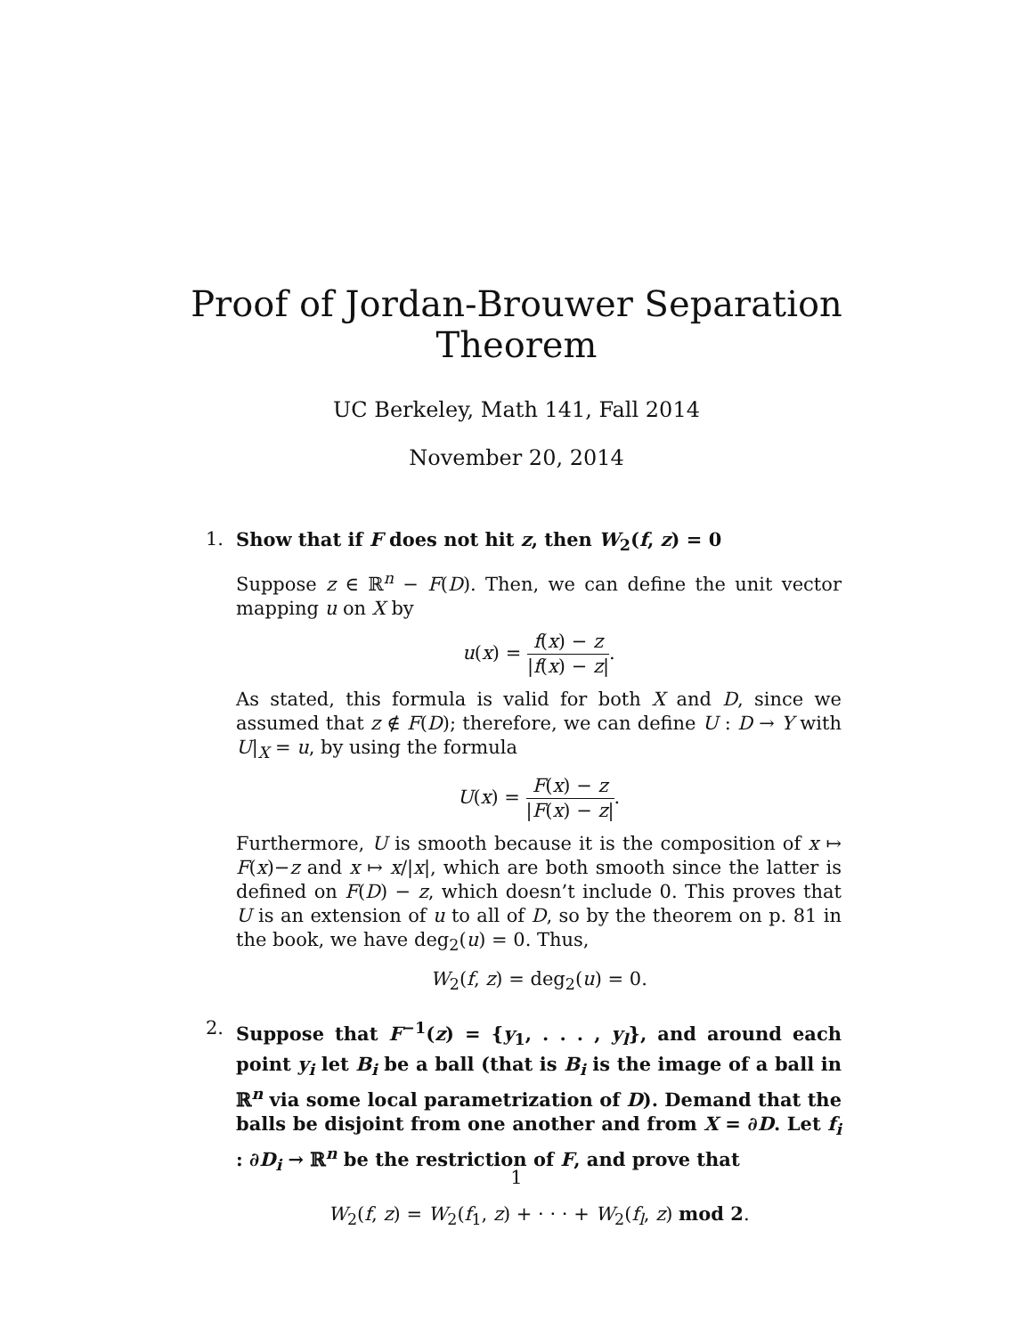Proof of Jordan-Brouwer Separation
Theorem
UC Berkeley, Math 141, Fall 2014
November 20, 2014
1. Show that if F does not hit z, then W<sub>2</sub>(f, z) = 0
Suppose z ∈ ℝ<sup>n</sup> − F(D). Then, we can define the unit vector mapping u on X by
u(x) = f(x) − z |f(x) − z|.
As stated, this formula is valid for both X and D, since we assumed that z ∉ F(D); therefore, we can define U : D → Y with U|<sub>X</sub> = u, by using the formula
U(x) = F(x) − z |F(x) − z|.
Furthermore, U is smooth because it is the composition of x ↦ F(x)−z and x ↦ x/|x|, which are both smooth since the latter is defined on F(D) − z, which doesn’t include 0. This proves that U is an extension of u to all of D, so by the theorem on p. 81 in the book, we have deg<sub>2</sub>(u) = 0. Thus,
W<sub>2</sub>(f, z) = deg<sub>2</sub>(u) = 0.
2. Suppose that F<sup>−1</sup>(z) = {y<sub>1</sub>, . . . , y<sub>l</sub>}, and around each point y<sub>i</sub> let B<sub>i</sub> be a ball (that is B<sub>i</sub> is the image of a ball in ℝ<sup>n</sup> via some local parametrization of D). Demand that the balls be disjoint from one another and from X = ∂D. Let f<sub>i</sub> : ∂D<sub>i</sub> → ℝ<sup>n</sup> be the restriction of F, and prove that
W<sub>2</sub>(f, z) = W<sub>2</sub>(f<sub>1</sub>, z) + · · · + W<sub>2</sub>(f<sub>l</sub>, z) mod 2.
1